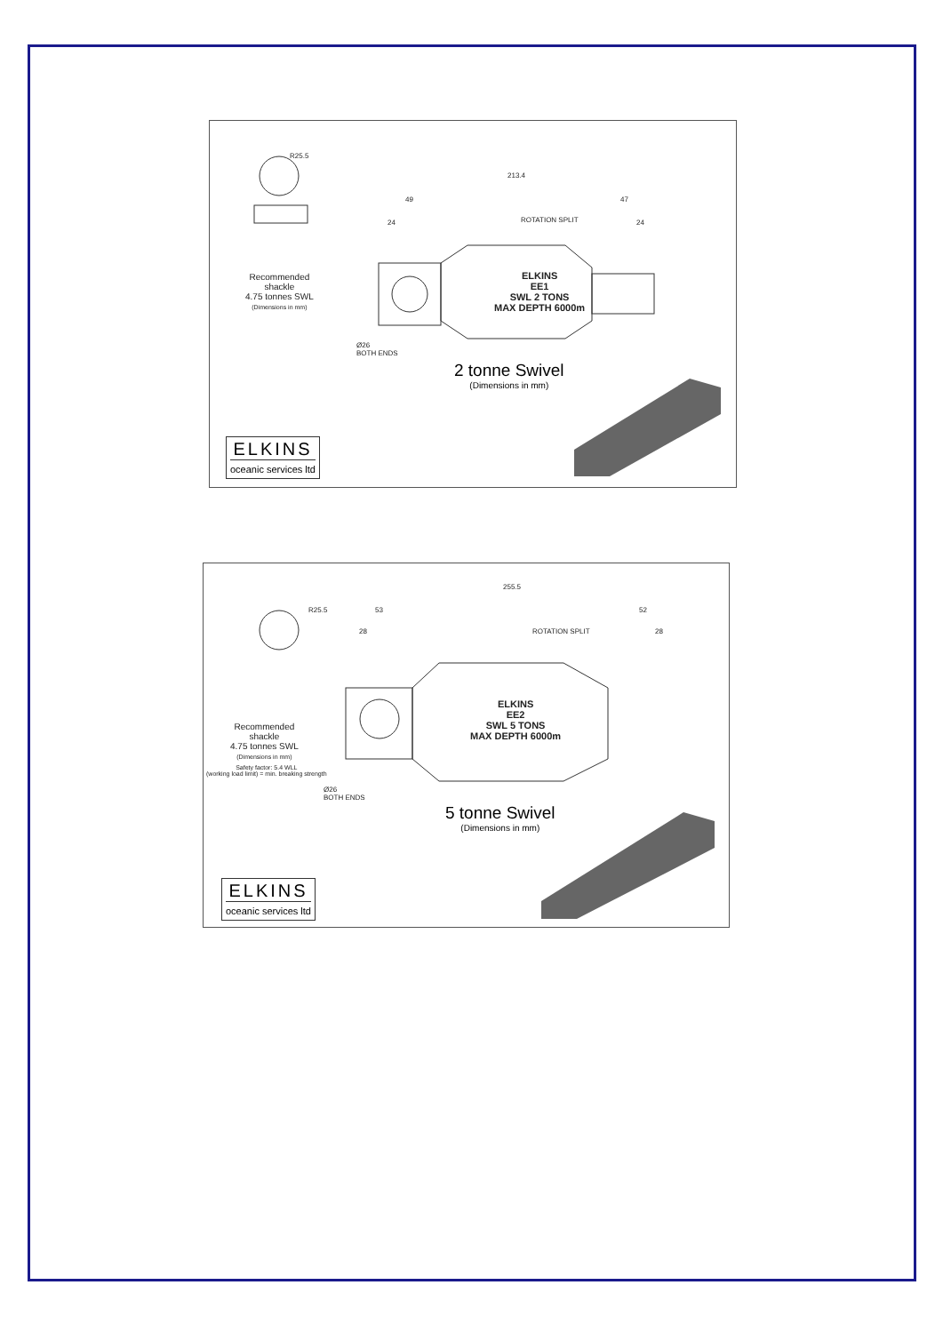Recommended
shackle
4.75 tonnes SWL
(Dimensions in mm)
R25.5
213.4
49 47
ROTATION SPLIT
24 24
ELKINS
EE1
SWL 2 TONS
MAX DEPTH 6000m
Ø26
BOTH ENDS
2 tonne Swivel
(Dimensions in mm)
ELKINS
oceanic services ltd
Recommended
shackle
4.75 tonnes SWL
(Dimensions in mm)
Safety factor: 5.4 WLL
(working load limit) = min. breaking strength
R25.5
255.5
53 52
28 ROTATION SPLIT 28
ELKINS
EE2
SWL 5 TONS
MAX DEPTH 6000m
Ø26
BOTH ENDS
5 tonne Swivel
(Dimensions in mm)
ELKINS
oceanic services ltd